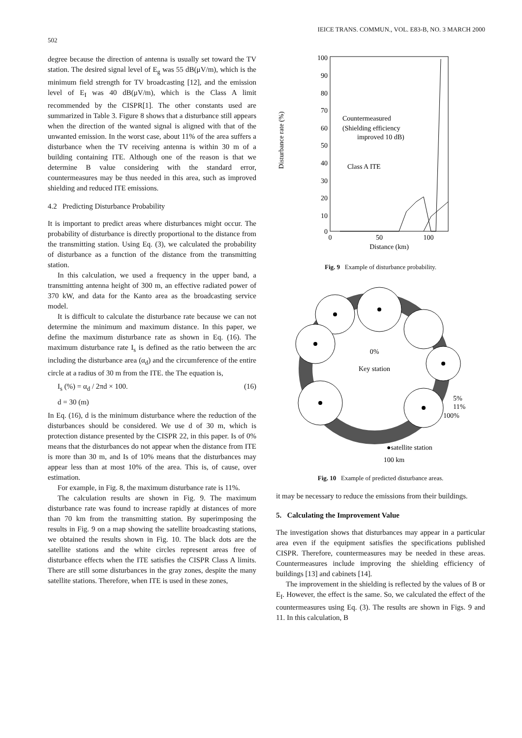502 IEICE TRANS. COMMUN., VOL. E83-B, NO. 3 MARCH 2000
degree because the direction of antenna is usually set toward the TV station. The desired signal level of E<sub>g</sub> was 55 dB(μV/m), which is the minimum field strength for TV broadcasting [12], and the emission level of E<sub>I</sub> was 40 dB(μV/m), which is the Class A limit recommended by the CISPR[1]. The other constants used are summarized in Table 3. Figure 8 shows that a disturbance still appears when the direction of the wanted signal is aligned with that of the unwanted emission. In the worst case, about 11% of the area suffers a disturbance when the TV receiving antenna is within 30 m of a building containing ITE. Although one of the reason is that we determine B value considering with the standard error, countermeasures may be thus needed in this area, such as improved shielding and reduced ITE emissions.
4.2 Predicting Disturbance Probability
It is important to predict areas where disturbances might occur. The probability of disturbance is directly proportional to the distance from the transmitting station. Using Eq. (3), we calculated the probability of disturbance as a function of the distance from the transmitting station.
In this calculation, we used a frequency in the upper band, a transmitting antenna height of 300 m, an effective radiated power of 370 kW, and data for the Kanto area as the broadcasting service model.
It is difficult to calculate the disturbance rate because we can not determine the minimum and maximum distance. In this paper, we define the maximum disturbance rate as shown in Eq. (16). The maximum disturbance rate I<sub>s</sub> is defined as the ratio between the arc including the disturbance area (α<sub>d</sub>) and the circumference of the entire circle at a radius of 30 m from the ITE. the The equation is,
I<sub>s</sub> (%) = α<sub>d</sub> / 2πd × 100. (16)
d = 30 (m)
In Eq. (16), d is the minimum disturbance where the reduction of the disturbances should be considered. We use d of 30 m, which is protection distance presented by the CISPR 22, in this paper. Is of 0% means that the disturbances do not appear when the distance from ITE is more than 30 m, and Is of 10% means that the disturbances may appear less than at most 10% of the area. This is, of cause, over estimation.
For example, in Fig. 8, the maximum disturbance rate is 11%.
The calculation results are shown in Fig. 9. The maximum disturbance rate was found to increase rapidly at distances of more than 70 km from the transmitting station. By superimposing the results in Fig. 9 on a map showing the satellite broadcasting stations, we obtained the results shown in Fig. 10. The black dots are the satellite stations and the white circles represent areas free of disturbance effects when the ITE satisfies the CISPR Class A limits. There are still some disturbances in the gray zones, despite the many satellite stations. Therefore, when ITE is used in these zones,
Disturbance rate (%)
100
90
80
70
60
50
40
30
20
10
0
0
50
100
Distance (km)
Countermeasured
(Shielding efficiency
improved 10 dB)
Class A ITE
Fig. 9 Example of disturbance probability.
0%
Key station
5%
11%
100%
●satellite station
100 km
Fig. 10 Example of predicted disturbance areas.
it may be necessary to reduce the emissions from their buildings.
5. Calculating the Improvement Value
The investigation shows that disturbances may appear in a particular area even if the equipment satisfies the specifications published CISPR. Therefore, countermeasures may be needed in these areas. Countermeasures include improving the shielding efficiency of buildings [13] and cabinets [14].
The improvement in the shielding is reflected by the values of B or E<sub>I</sub>. However, the effect is the same. So, we calculated the effect of the countermeasures using Eq. (3). The results are shown in Figs. 9 and 11. In this calculation, B